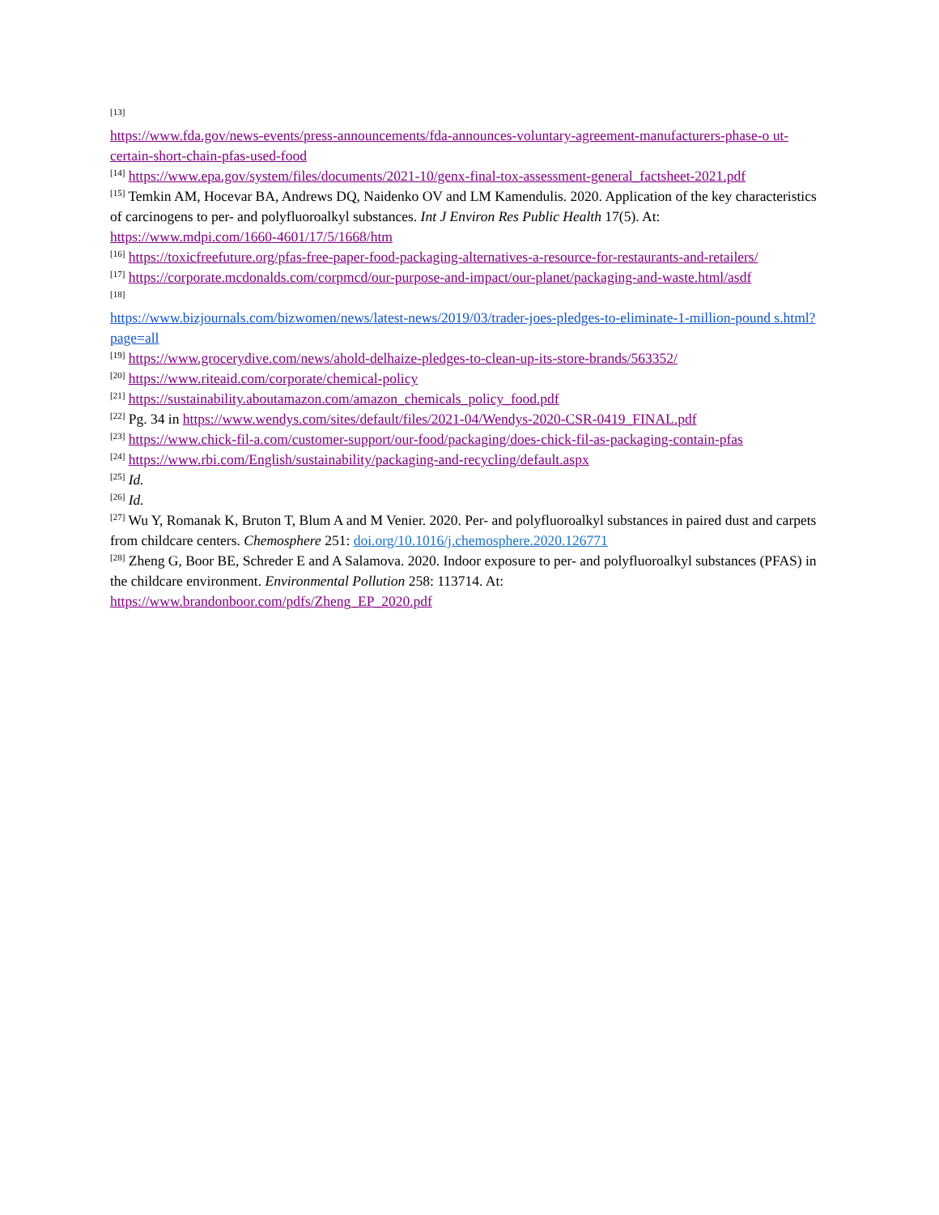<sup>[13]</sup>
https://www.fda.gov/news-events/press-announcements/fda-announces-voluntary-agreement-manufacturers-phase-o ut-certain-short-chain-pfas-used-food
<sup>[14]</sup> https://www.epa.gov/system/files/documents/2021-10/genx-final-tox-assessment-general_factsheet-2021.pdf
<sup>[15]</sup> Temkin AM, Hocevar BA, Andrews DQ, Naidenko OV and LM Kamendulis. 2020. Application of the key characteristics of carcinogens to per- and polyfluoroalkyl substances. Int J Environ Res Public Health 17(5). At: https://www.mdpi.com/1660-4601/17/5/1668/htm
<sup>[16]</sup> https://toxicfreefuture.org/pfas-free-paper-food-packaging-alternatives-a-resource-for-restaurants-and-retailers/
<sup>[17]</sup> https://corporate.mcdonalds.com/corpmcd/our-purpose-and-impact/our-planet/packaging-and-waste.html/asdf
<sup>[18]</sup>
https://www.bizjournals.com/bizwomen/news/latest-news/2019/03/trader-joes-pledges-to-eliminate-1-million-pound s.html?page=all
<sup>[19]</sup> https://www.grocerydive.com/news/ahold-delhaize-pledges-to-clean-up-its-store-brands/563352/
<sup>[20]</sup> https://www.riteaid.com/corporate/chemical-policy
<sup>[21]</sup> https://sustainability.aboutamazon.com/amazon_chemicals_policy_food.pdf
<sup>[22]</sup> Pg. 34 in https://www.wendys.com/sites/default/files/2021-04/Wendys-2020-CSR-0419_FINAL.pdf
<sup>[23]</sup> https://www.chick-fil-a.com/customer-support/our-food/packaging/does-chick-fil-as-packaging-contain-pfas
<sup>[24]</sup> https://www.rbi.com/English/sustainability/packaging-and-recycling/default.aspx
<sup>[25]</sup> Id.
<sup>[26]</sup> Id.
<sup>[27]</sup> Wu Y, Romanak K, Bruton T, Blum A and M Venier. 2020. Per- and polyfluoroalkyl substances in paired dust and carpets from childcare centers. Chemosphere 251: doi.org/10.1016/j.chemosphere.2020.126771
<sup>[28]</sup> Zheng G, Boor BE, Schreder E and A Salamova. 2020. Indoor exposure to per- and polyfluoroalkyl substances (PFAS) in the childcare environment. Environmental Pollution 258: 113714. At: https://www.brandonboor.com/pdfs/Zheng_EP_2020.pdf